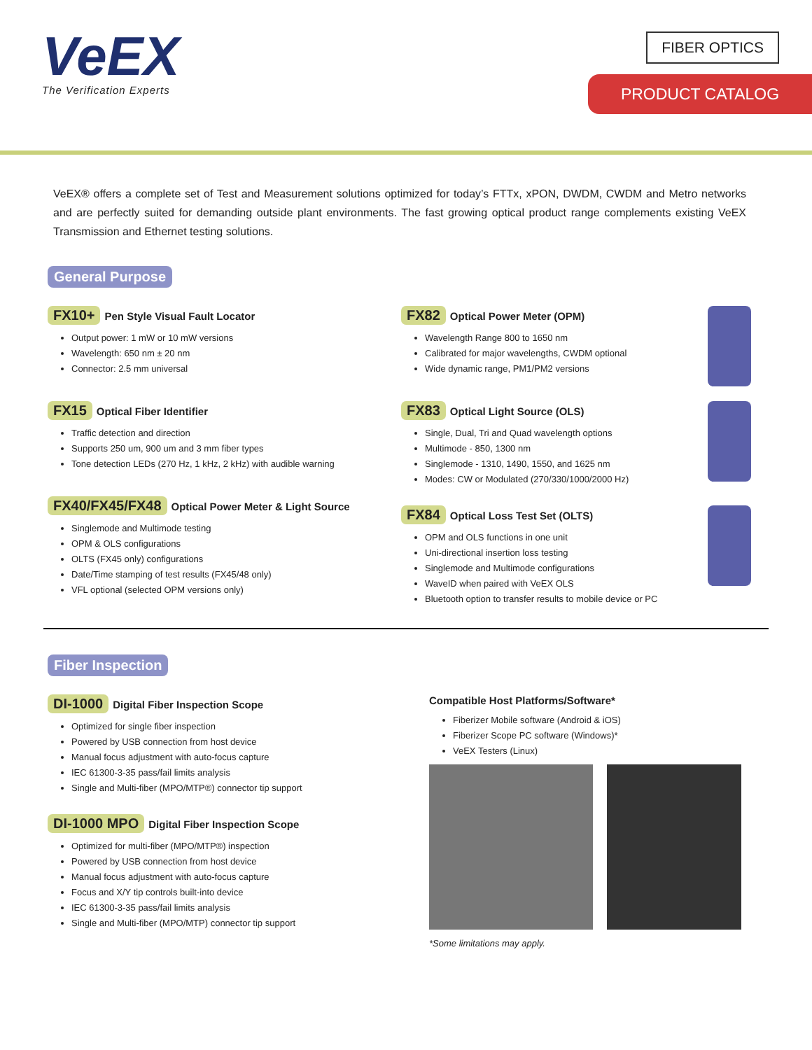VeEX
The Verification Experts
FIBER OPTICS
PRODUCT CATALOG
VeEX® offers a complete set of Test and Measurement solutions optimized for today’s FTTx, xPON, DWDM, CWDM and Metro networks and are perfectly suited for demanding outside plant environments. The fast growing optical product range complements existing VeEX Transmission and Ethernet testing solutions.
General Purpose
FX10+ Pen Style Visual Fault Locator
Output power: 1 mW or 10 mW versions
Wavelength: 650 nm ± 20 nm
Connector: 2.5 mm universal
FX15 Optical Fiber Identifier
Traffic detection and direction
Supports 250 um, 900 um and 3 mm fiber types
Tone detection LEDs (270 Hz, 1 kHz, 2 kHz) with audible warning
FX40/FX45/FX48 Optical Power Meter & Light Source
Singlemode and Multimode testing
OPM & OLS configurations
OLTS (FX45 only) configurations
Date/Time stamping of test results (FX45/48 only)
VFL optional (selected OPM versions only)
FX82 Optical Power Meter (OPM)
Wavelength Range 800 to 1650 nm
Calibrated for major wavelengths, CWDM optional
Wide dynamic range, PM1/PM2 versions
FX83 Optical Light Source (OLS)
Single, Dual, Tri and Quad wavelength options
Multimode - 850, 1300 nm
Singlemode - 1310, 1490, 1550, and 1625 nm
Modes: CW or Modulated (270/330/1000/2000 Hz)
FX84 Optical Loss Test Set (OLTS)
OPM and OLS functions in one unit
Uni-directional insertion loss testing
Singlemode and Multimode configurations
WaveID when paired with VeEX OLS
Bluetooth option to transfer results to mobile device or PC
Fiber Inspection
DI-1000 Digital Fiber Inspection Scope
Optimized for single fiber inspection
Powered by USB connection from host device
Manual focus adjustment with auto-focus capture
IEC 61300-3-35 pass/fail limits analysis
Single and Multi-fiber (MPO/MTP®) connector tip support
DI-1000 MPO Digital Fiber Inspection Scope
Optimized for multi-fiber (MPO/MTP®) inspection
Powered by USB connection from host device
Manual focus adjustment with auto-focus capture
Focus and X/Y tip controls built-into device
IEC 61300-3-35 pass/fail limits analysis
Single and Multi-fiber (MPO/MTP) connector tip support
Compatible Host Platforms/Software*
Fiberizer Mobile software (Android & iOS)
Fiberizer Scope PC software (Windows)*
VeEX Testers (Linux)
*Some limitations may apply.